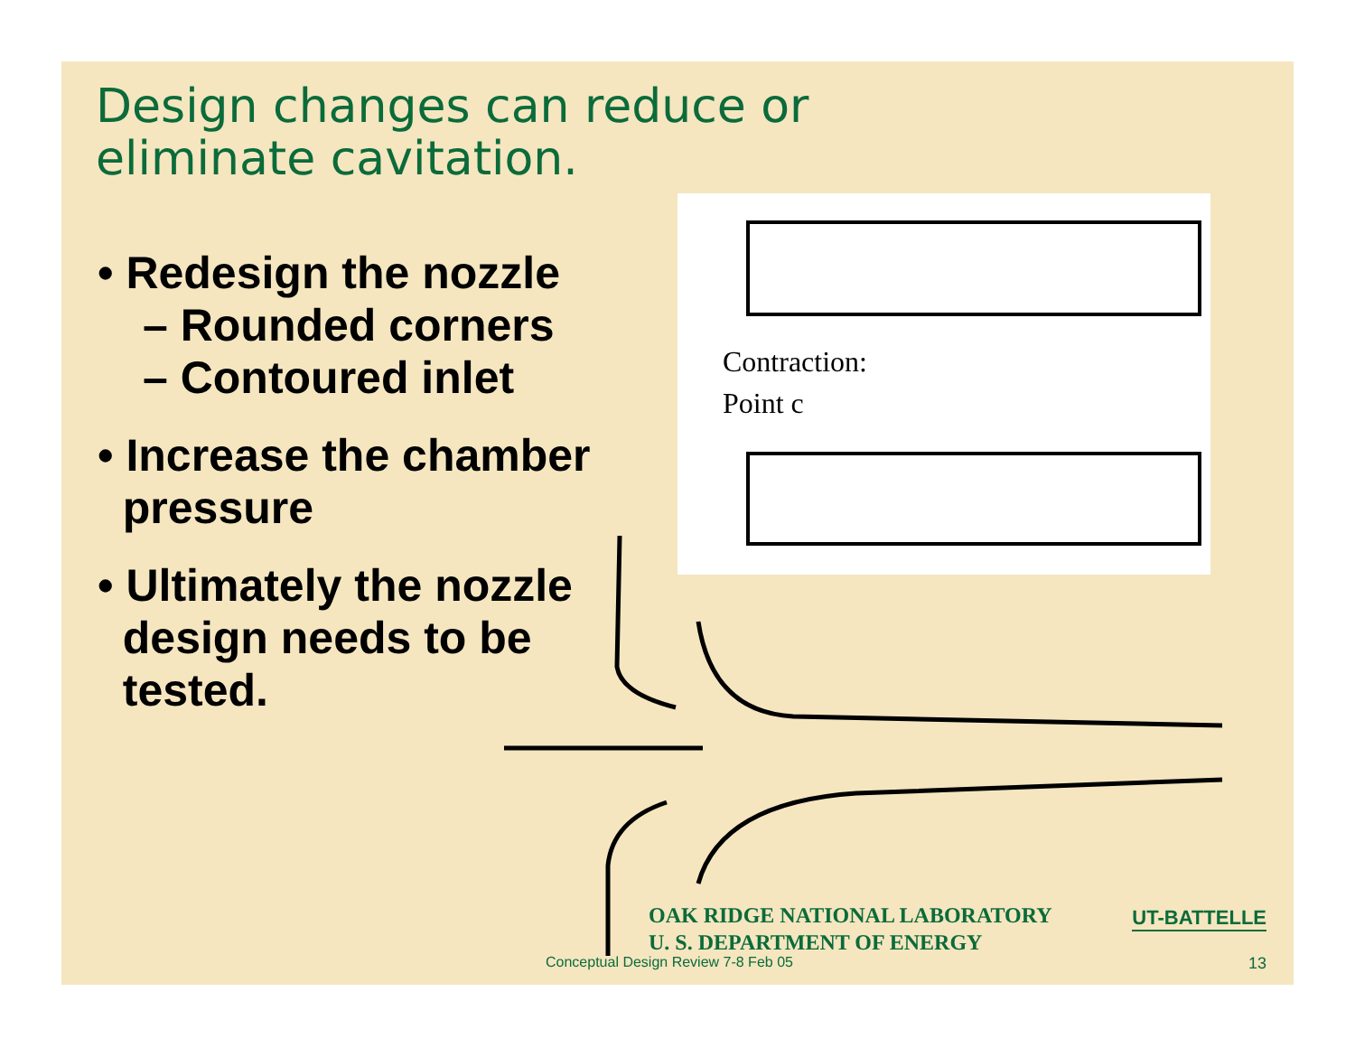Design changes can reduce or
eliminate cavitation.
• Redesign the nozzle
– Rounded corners
– Contoured inlet
• Increase the chamber
pressure
• Ultimately the nozzle
design needs to be
tested.
Contraction:
Point c
OAK RIDGE NATIONAL LABORATORY
U. S. DEPARTMENT OF ENERGY
UT-BATTELLE
Conceptual Design Review 7-8 Feb 05
13